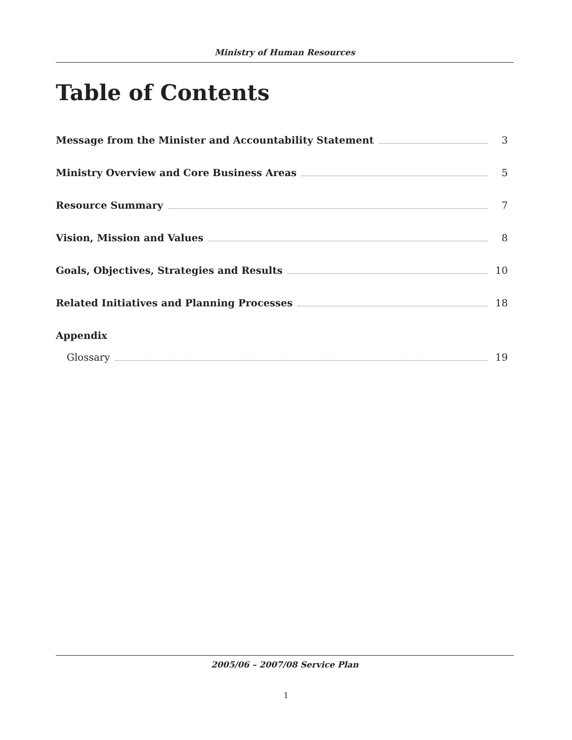Ministry of Human Resources
Table of Contents
Message from the Minister and Accountability Statement 3
Ministry Overview and Core Business Areas 5
Resource Summary 7
Vision, Mission and Values 8
Goals, Objectives, Strategies and Results 10
Related Initiatives and Planning Processes 18
Appendix
Glossary 19
2005/06 – 2007/08 Service Plan
1